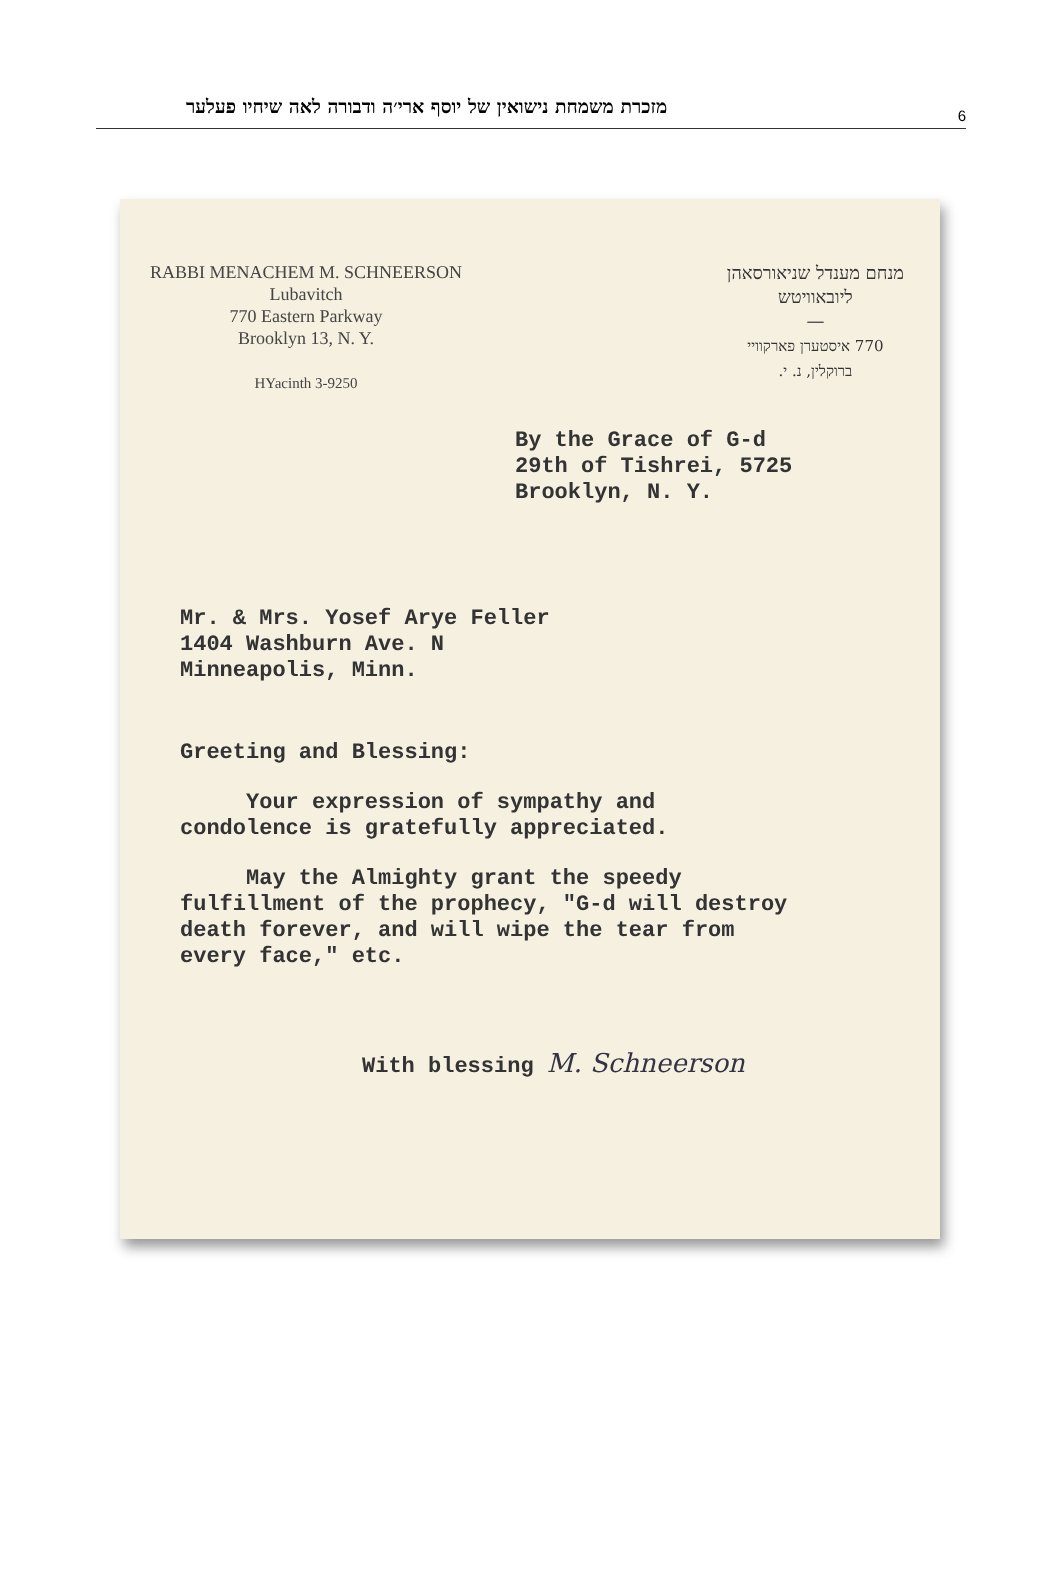מזכרת משמחת נישואין של יוסף ארי׳ה ודבורה לאה שיחיו פעלער
6
RABBI MENACHEM M. SCHNEERSON
Lubavitch
770 Eastern Parkway
Brooklyn 13, N. Y.
HYacinth 3-9250
מנחם מענדל שניאורסאהן
ליובאוויטש
—
770 איסטערן פארקוויי
ברוקלין, נ. י.
By the Grace of G-d
29th of Tishrei, 5725
Brooklyn, N. Y.
Mr. & Mrs. Yosef Arye Feller
1404 Washburn Ave. N
Minneapolis, Minn.
Greeting and Blessing:
Your expression of sympathy and condolence is gratefully appreciated.
May the Almighty grant the speedy fulfillment of the prophecy, "G-d will destroy death forever, and will wipe the tear from every face," etc.
With blessing M. Schneerson